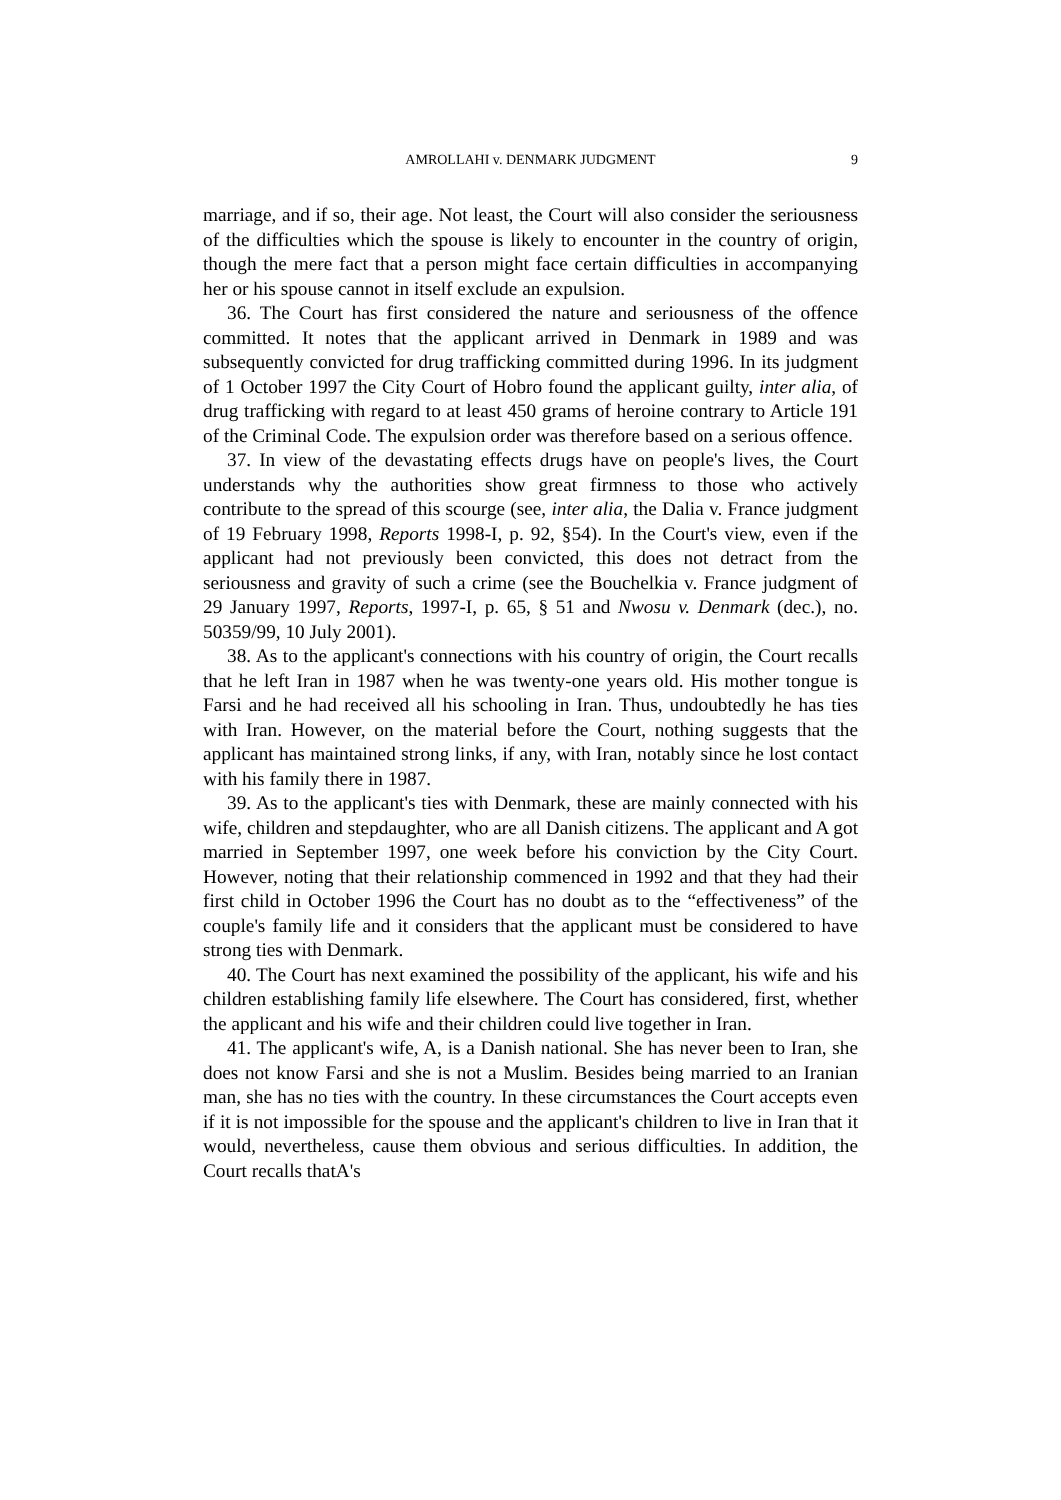AMROLLAHI v. DENMARK JUDGMENT
9
marriage, and if so, their age. Not least, the Court will also consider the seriousness of the difficulties which the spouse is likely to encounter in the country of origin, though the mere fact that a person might face certain difficulties in accompanying her or his spouse cannot in itself exclude an expulsion.
36. The Court has first considered the nature and seriousness of the offence committed. It notes that the applicant arrived in Denmark in 1989 and was subsequently convicted for drug trafficking committed during 1996. In its judgment of 1 October 1997 the City Court of Hobro found the applicant guilty, inter alia, of drug trafficking with regard to at least 450 grams of heroine contrary to Article 191 of the Criminal Code. The expulsion order was therefore based on a serious offence.
37. In view of the devastating effects drugs have on people's lives, the Court understands why the authorities show great firmness to those who actively contribute to the spread of this scourge (see, inter alia, the Dalia v. France judgment of 19 February 1998, Reports 1998-I, p. 92, §54). In the Court's view, even if the applicant had not previously been convicted, this does not detract from the seriousness and gravity of such a crime (see the Bouchelkia v. France judgment of 29 January 1997, Reports, 1997-I, p. 65, § 51 and Nwosu v. Denmark (dec.), no. 50359/99, 10 July 2001).
38. As to the applicant's connections with his country of origin, the Court recalls that he left Iran in 1987 when he was twenty-one years old. His mother tongue is Farsi and he had received all his schooling in Iran. Thus, undoubtedly he has ties with Iran. However, on the material before the Court, nothing suggests that the applicant has maintained strong links, if any, with Iran, notably since he lost contact with his family there in 1987.
39. As to the applicant's ties with Denmark, these are mainly connected with his wife, children and stepdaughter, who are all Danish citizens. The applicant and A got married in September 1997, one week before his conviction by the City Court. However, noting that their relationship commenced in 1992 and that they had their first child in October 1996 the Court has no doubt as to the “effectiveness” of the couple's family life and it considers that the applicant must be considered to have strong ties with Denmark.
40. The Court has next examined the possibility of the applicant, his wife and his children establishing family life elsewhere. The Court has considered, first, whether the applicant and his wife and their children could live together in Iran.
41. The applicant's wife, A, is a Danish national. She has never been to Iran, she does not know Farsi and she is not a Muslim. Besides being married to an Iranian man, she has no ties with the country. In these circumstances the Court accepts even if it is not impossible for the spouse and the applicant's children to live in Iran that it would, nevertheless, cause them obvious and serious difficulties. In addition, the Court recalls thatA's